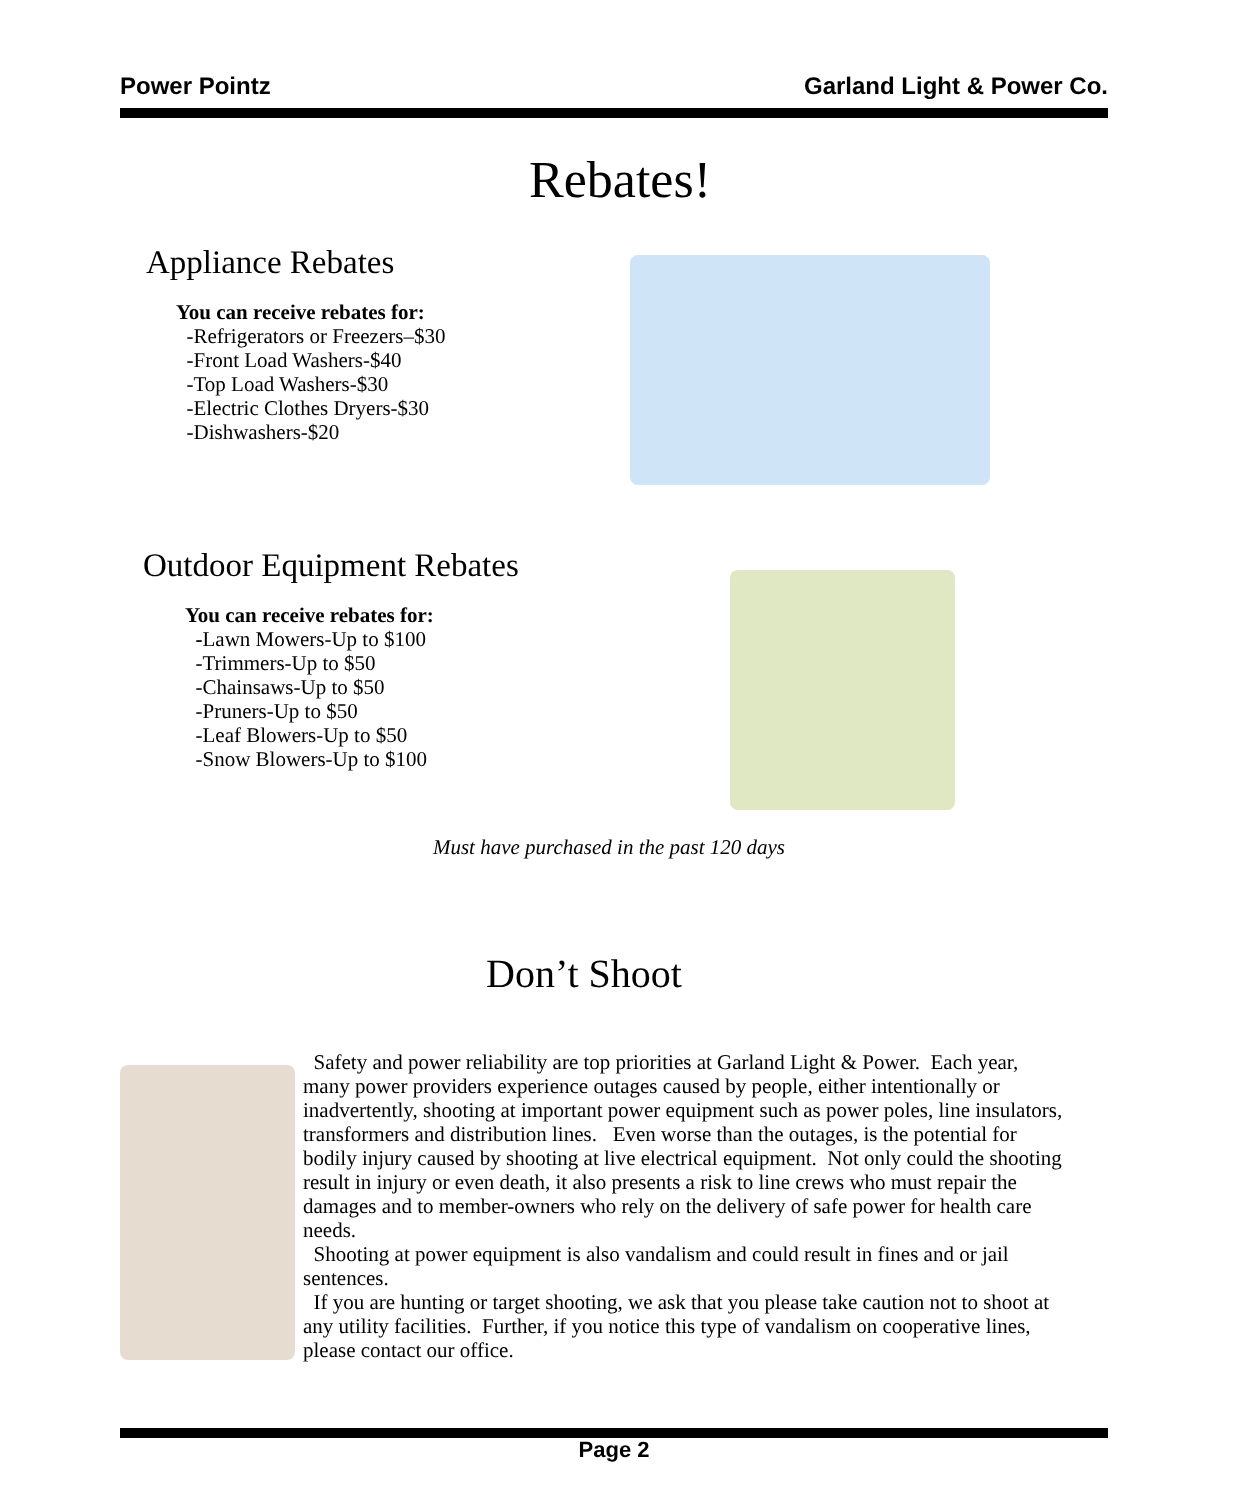Power Pointz Garland Light & Power Co.
Rebates!
Appliance Rebates
You can receive rebates for:
-Refrigerators or Freezers–$30
-Front Load Washers-$40
-Top Load Washers-$30
-Electric Clothes Dryers-$30
-Dishwashers-$20
Outdoor Equipment Rebates
You can receive rebates for:
-Lawn Mowers-Up to $100
-Trimmers-Up to $50
-Chainsaws-Up to $50
-Pruners-Up to $50
-Leaf Blowers-Up to $50
-Snow Blowers-Up to $100
Must have purchased in the past 120 days
Don’t Shoot
Safety and power reliability are top priorities at Garland Light & Power. Each year, many power providers experience outages caused by people, either intentionally or inadvertently, shooting at important power equipment such as power poles, line insulators, transformers and distribution lines. Even worse than the outages, is the potential for bodily injury caused by shooting at live electrical equipment. Not only could the shooting result in injury or even death, it also presents a risk to line crews who must repair the damages and to member-owners who rely on the delivery of safe power for health care needs.
Shooting at power equipment is also vandalism and could result in fines and or jail sentences.
If you are hunting or target shooting, we ask that you please take caution not to shoot at any utility facilities. Further, if you notice this type of vandalism on cooperative lines, please contact our office.
Page 2